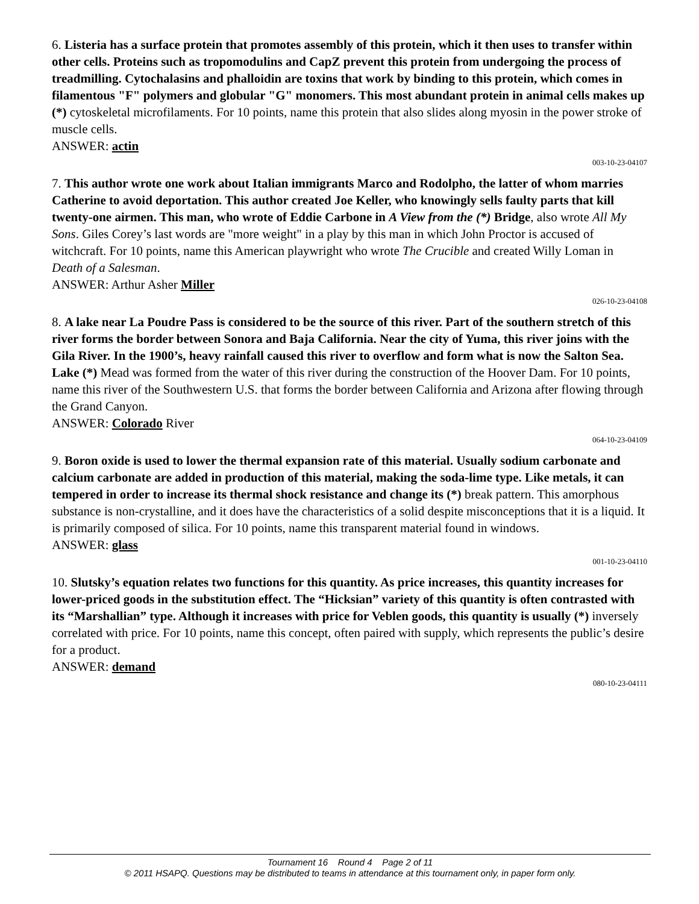6. Listeria has a surface protein that promotes assembly of this protein, which it then uses to transfer within other cells. Proteins such as tropomodulins and CapZ prevent this protein from undergoing the process of treadmilling. Cytochalasins and phalloidin are toxins that work by binding to this protein, which comes in filamentous "F" polymers and globular "G" monomers. This most abundant protein in animal cells makes up (*) cytoskeletal microfilaments. For 10 points, name this protein that also slides along myosin in the power stroke of muscle cells.
ANSWER: actin
003-10-23-04107
7. This author wrote one work about Italian immigrants Marco and Rodolpho, the latter of whom marries Catherine to avoid deportation. This author created Joe Keller, who knowingly sells faulty parts that kill twenty-one airmen. This man, who wrote of Eddie Carbone in A View from the (*) Bridge, also wrote All My Sons. Giles Corey’s last words are "more weight" in a play by this man in which John Proctor is accused of witchcraft. For 10 points, name this American playwright who wrote The Crucible and created Willy Loman in Death of a Salesman.
ANSWER: Arthur Asher Miller
026-10-23-04108
8. A lake near La Poudre Pass is considered to be the source of this river. Part of the southern stretch of this river forms the border between Sonora and Baja California. Near the city of Yuma, this river joins with the Gila River. In the 1900’s, heavy rainfall caused this river to overflow and form what is now the Salton Sea. Lake (*) Mead was formed from the water of this river during the construction of the Hoover Dam. For 10 points, name this river of the Southwestern U.S. that forms the border between California and Arizona after flowing through the Grand Canyon.
ANSWER: Colorado River
064-10-23-04109
9. Boron oxide is used to lower the thermal expansion rate of this material. Usually sodium carbonate and calcium carbonate are added in production of this material, making the soda-lime type. Like metals, it can tempered in order to increase its thermal shock resistance and change its (*) break pattern. This amorphous substance is non-crystalline, and it does have the characteristics of a solid despite misconceptions that it is a liquid. It is primarily composed of silica. For 10 points, name this transparent material found in windows.
ANSWER: glass
001-10-23-04110
10. Slutsky’s equation relates two functions for this quantity. As price increases, this quantity increases for lower-priced goods in the substitution effect. The “Hicksian” variety of this quantity is often contrasted with its “Marshallian” type. Although it increases with price for Veblen goods, this quantity is usually (*) inversely correlated with price. For 10 points, name this concept, often paired with supply, which represents the public’s desire for a product.
ANSWER: demand
080-10-23-04111
Tournament 16 Round 4 Page 2 of 11
© 2011 HSAPQ. Questions may be distributed to teams in attendance at this tournament only, in paper form only.